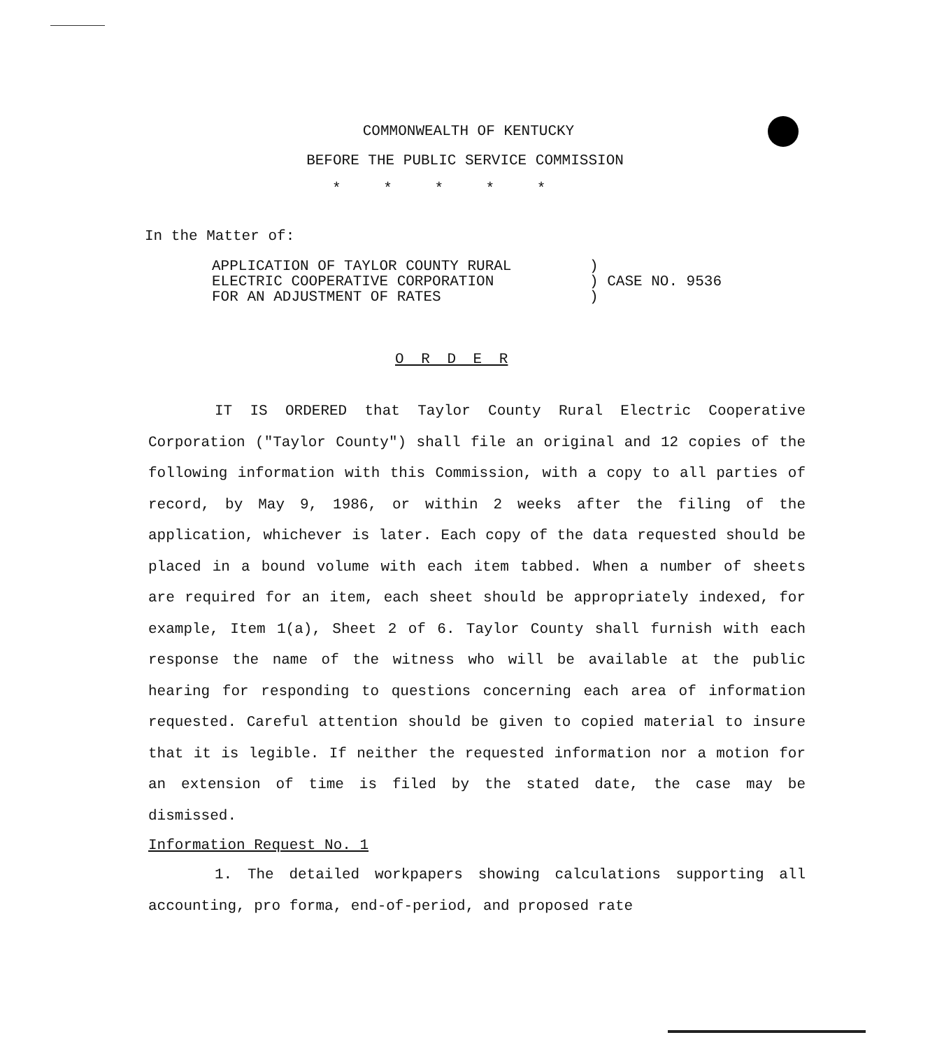COMMONWEALTH OF KENTUCKY
BEFORE THE PUBLIC SERVICE COMMISSION
* * * * *
In the Matter of:
APPLICATION OF TAYLOR COUNTY RURAL
ELECTRIC COOPERATIVE CORPORATION
FOR AN ADJUSTMENT OF RATES
)
) CASE NO. 9536
)
O R D E R
IT IS ORDERED that Taylor County Rural Electric Cooperative Corporation ("Taylor County") shall file an original and 12 copies of the following information with this Commission, with a copy to all parties of record, by May 9, 1986, or within 2 weeks after the filing of the application, whichever is later. Each copy of the data requested should be placed in a bound volume with each item tabbed. When a number of sheets are required for an item, each sheet should be appropriately indexed, for example, Item 1(a), Sheet 2 of 6. Taylor County shall furnish with each response the name of the witness who will be available at the public hearing for responding to questions concerning each area of information requested. Careful attention should be given to copied material to insure that it is legible. If neither the requested information nor a motion for an extension of time is filed by the stated date, the case may be dismissed.
Information Request No. 1
1. The detailed workpapers showing calculations supporting all accounting, pro forma, end-of-period, and proposed rate